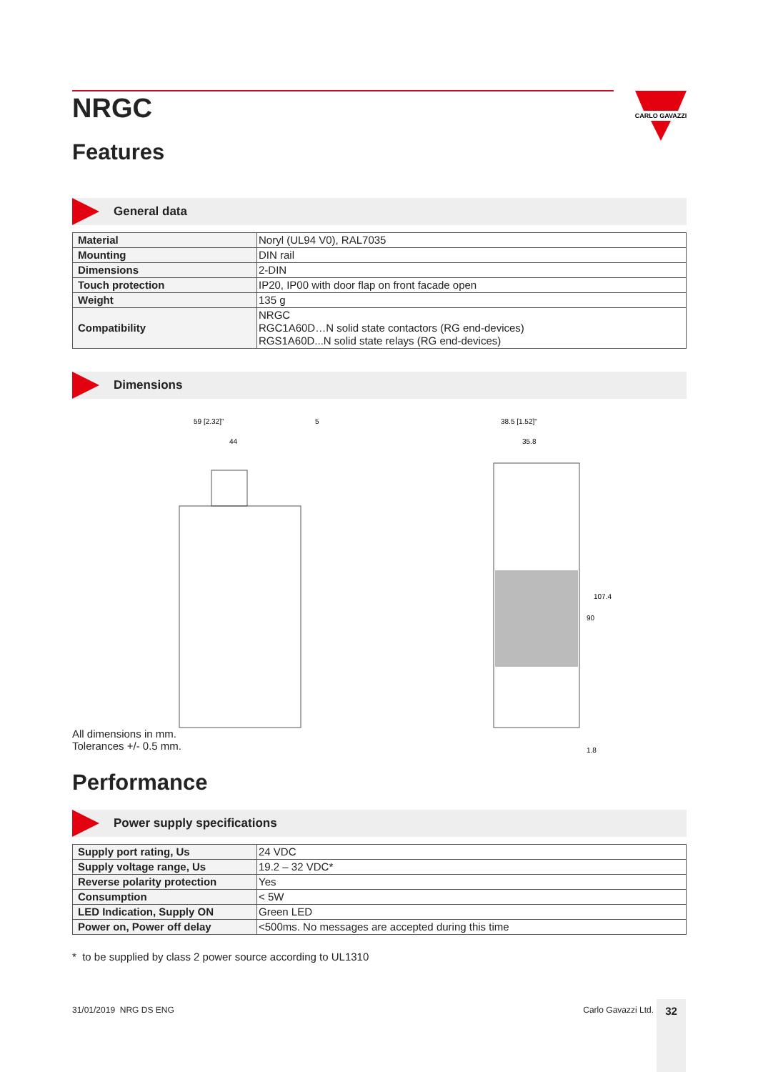CARLO GAVAZZI
NRGC
Features
General data
| Material | Noryl (UL94 V0), RAL7035 |
| Mounting | DIN rail |
| Dimensions | 2-DIN |
| Touch protection | IP20, IP00 with door flap on front facade open |
| Weight | 135 g |
| Compatibility | NRGC RGC1A60D…N solid state contactors (RG end-devices) RGS1A60D...N solid state relays (RG end-devices) |
Dimensions
59 [2.32]"
5
44
38.5 [1.52]"
35.8
107.4
90
1.8
All dimensions in mm.
Tolerances +/- 0.5 mm.
Performance
Power supply specifications
| Supply port rating, Us | 24 VDC |
| Supply voltage range, Us | 19.2 – 32 VDC* |
| Reverse polarity protection | Yes |
| Consumption | < 5W |
| LED Indication, Supply ON | Green LED |
| Power on, Power off delay | <500ms. No messages are accepted during this time |
* to be supplied by class 2 power source according to UL1310
31/01/2019 NRG DS ENG Carlo Gavazzi Ltd. 32